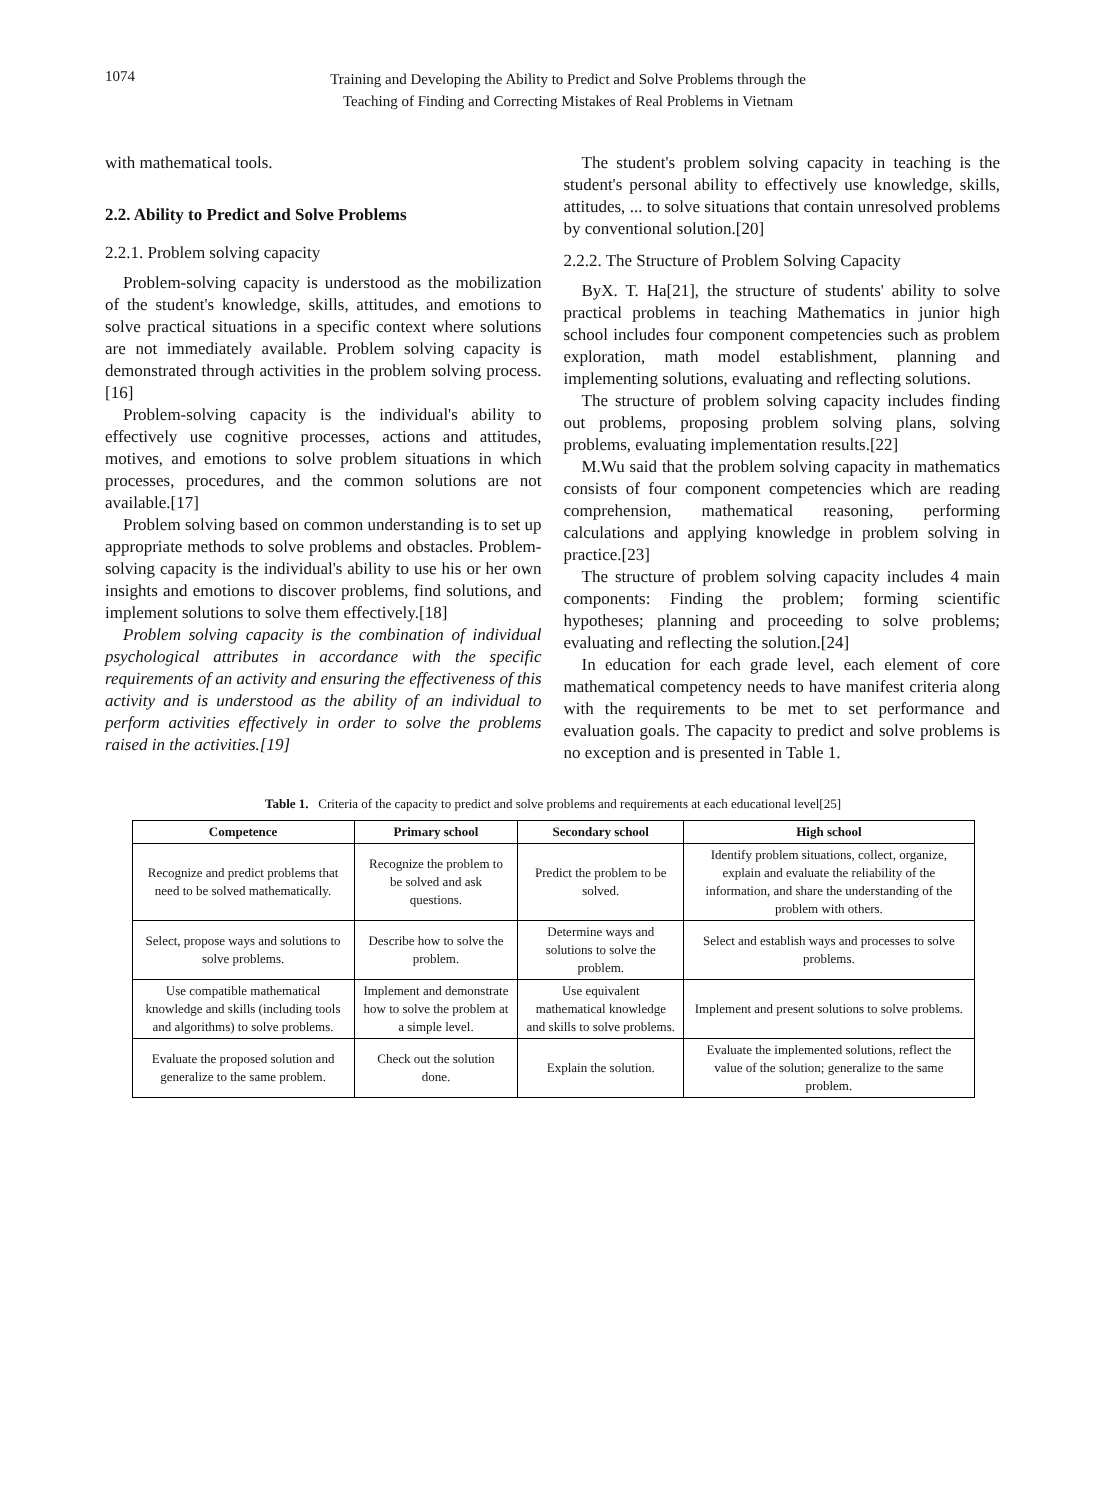1074
Training and Developing the Ability to Predict and Solve Problems through the
Teaching of Finding and Correcting Mistakes of Real Problems in Vietnam
with mathematical tools.
2.2. Ability to Predict and Solve Problems
2.2.1. Problem solving capacity
Problem-solving capacity is understood as the mobilization of the student's knowledge, skills, attitudes, and emotions to solve practical situations in a specific context where solutions are not immediately available. Problem solving capacity is demonstrated through activities in the problem solving process.[16]
Problem-solving capacity is the individual's ability to effectively use cognitive processes, actions and attitudes, motives, and emotions to solve problem situations in which processes, procedures, and the common solutions are not available.[17]
Problem solving based on common understanding is to set up appropriate methods to solve problems and obstacles. Problem-solving capacity is the individual's ability to use his or her own insights and emotions to discover problems, find solutions, and implement solutions to solve them effectively.[18]
Problem solving capacity is the combination of individual psychological attributes in accordance with the specific requirements of an activity and ensuring the effectiveness of this activity and is understood as the ability of an individual to perform activities effectively in order to solve the problems raised in the activities.[19]
The student's problem solving capacity in teaching is the student's personal ability to effectively use knowledge, skills, attitudes, ... to solve situations that contain unresolved problems by conventional solution.[20]
2.2.2. The Structure of Problem Solving Capacity
ByX. T. Ha[21], the structure of students' ability to solve practical problems in teaching Mathematics in junior high school includes four component competencies such as problem exploration, math model establishment, planning and implementing solutions, evaluating and reflecting solutions.
The structure of problem solving capacity includes finding out problems, proposing problem solving plans, solving problems, evaluating implementation results.[22]
M.Wu said that the problem solving capacity in mathematics consists of four component competencies which are reading comprehension, mathematical reasoning, performing calculations and applying knowledge in problem solving in practice.[23]
The structure of problem solving capacity includes 4 main components: Finding the problem; forming scientific hypotheses; planning and proceeding to solve problems; evaluating and reflecting the solution.[24]
In education for each grade level, each element of core mathematical competency needs to have manifest criteria along with the requirements to be met to set performance and evaluation goals. The capacity to predict and solve problems is no exception and is presented in Table 1.
Table 1. Criteria of the capacity to predict and solve problems and requirements at each educational level[25]
| Competence | Primary school | Secondary school | High school |
| --- | --- | --- | --- |
| Recognize and predict problems that need to be solved mathematically. | Recognize the problem to be solved and ask questions. | Predict the problem to be solved. | Identify problem situations, collect, organize, explain and evaluate the reliability of the information, and share the understanding of the problem with others. |
| Select, propose ways and solutions to solve problems. | Describe how to solve the problem. | Determine ways and solutions to solve the problem. | Select and establish ways and processes to solve problems. |
| Use compatible mathematical knowledge and skills (including tools and algorithms) to solve problems. | Implement and demonstrate how to solve the problem at a simple level. | Use equivalent mathematical knowledge and skills to solve problems. | Implement and present solutions to solve problems. |
| Evaluate the proposed solution and generalize to the same problem. | Check out the solution done. | Explain the solution. | Evaluate the implemented solutions, reflect the value of the solution; generalize to the same problem. |